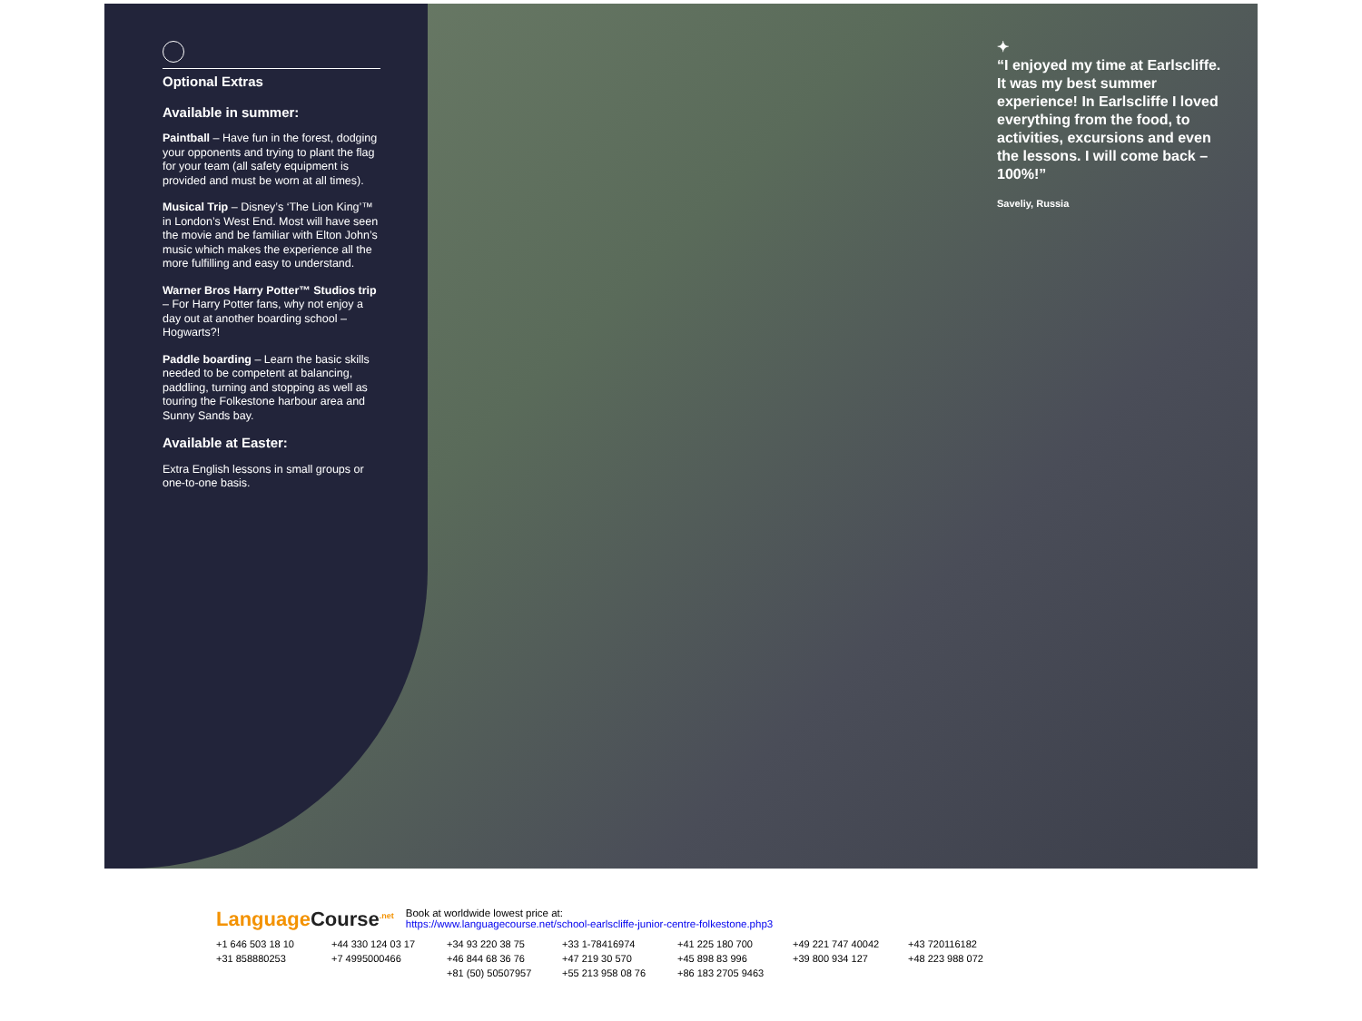Optional Extras
Available in summer:
Paintball – Have fun in the forest, dodging your opponents and trying to plant the flag for your team (all safety equipment is provided and must be worn at all times).
Musical Trip – Disney’s ‘The Lion King’™ in London’s West End. Most will have seen the movie and be familiar with Elton John’s music which makes the experience all the more fulfilling and easy to understand.
Warner Bros Harry Potter™ Studios trip – For Harry Potter fans, why not enjoy a day out at another boarding school – Hogwarts?!
Paddle boarding – Learn the basic skills needed to be competent at balancing, paddling, turning and stopping as well as touring the Folkestone harbour area and Sunny Sands bay.
Available at Easter:
Extra English lessons in small groups or one-to-one basis.
✦
“I enjoyed my time at Earlscliffe. It was my best summer experience! In Earlscliffe I loved everything from the food, to activities, excursions and even the lessons. I will come back – 100%!”
Saveliy, Russia
LanguageCourse<sup>.net</sup> Book at worldwide lowest price at:
https://www.languagecourse.net/school-earlscliffe-junior-centre-folkestone.php3
+1 646 503 18 10 +44 330 124 03 17 +34 93 220 38 75 +33 1-78416974 +41 225 180 700 +49 221 747 40042 +43 720116182 +31 858880253 +7 4995000466 +46 844 68 36 76 +47 219 30 570 +45 898 83 996 +39 800 934 127 +48 223 988 072 +81 (50) 50507957 +55 213 958 08 76 +86 183 2705 9463